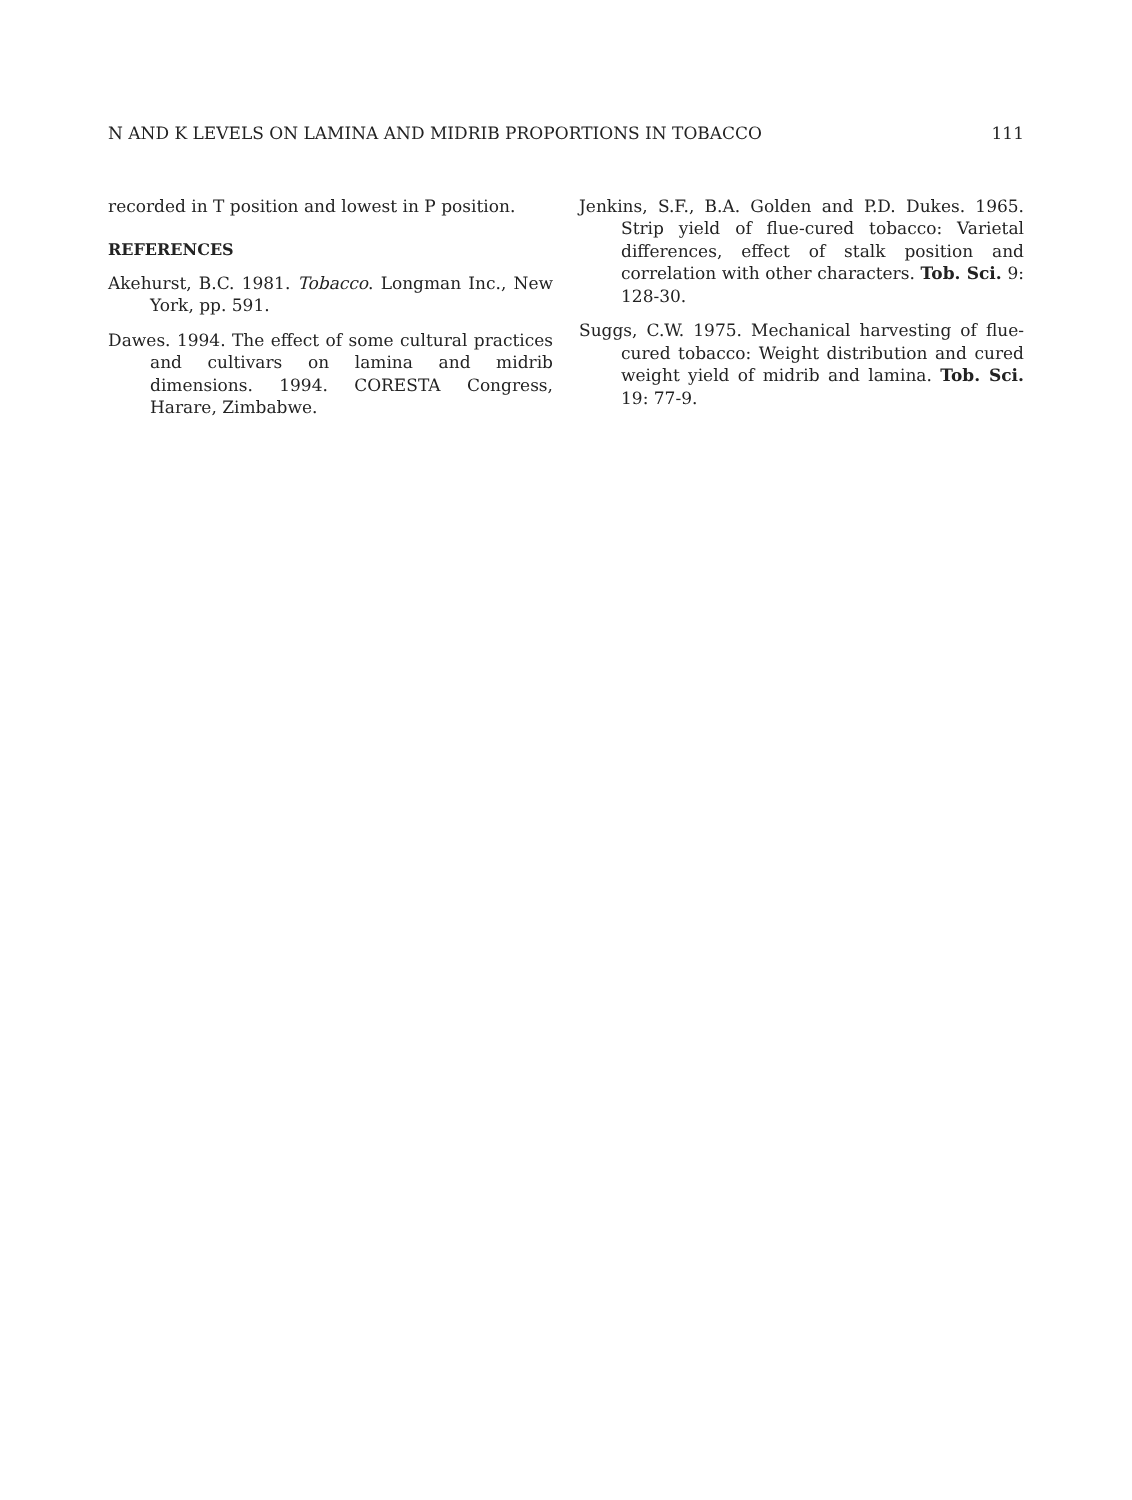N AND K LEVELS ON LAMINA AND MIDRIB PROPORTIONS IN TOBACCO 111
recorded in T position and lowest in P position.
REFERENCES
Akehurst, B.C. 1981. Tobacco. Longman Inc., New York, pp. 591.
Dawes. 1994. The effect of some cultural practices and cultivars on lamina and midrib dimensions. 1994. CORESTA Congress, Harare, Zimbabwe.
Jenkins, S.F., B.A. Golden and P.D. Dukes. 1965. Strip yield of flue-cured tobacco: Varietal differences, effect of stalk position and correlation with other characters. Tob. Sci. 9: 128-30.
Suggs, C.W. 1975. Mechanical harvesting of flue-cured tobacco: Weight distribution and cured weight yield of midrib and lamina. Tob. Sci. 19: 77-9.